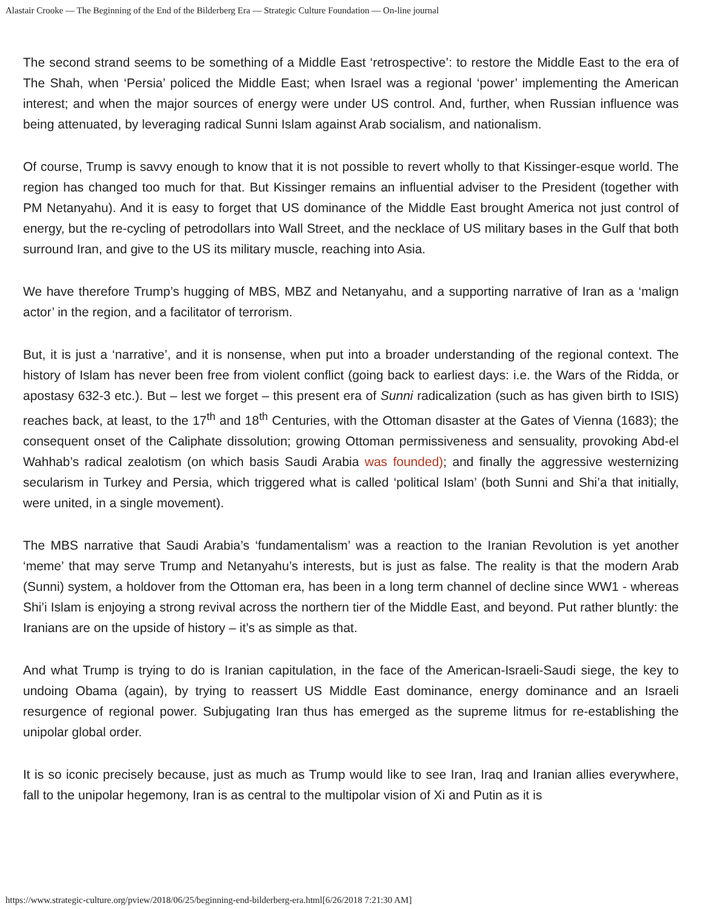Alastair Crooke — The Beginning of the End of the Bilderberg Era — Strategic Culture Foundation — On-line journal
The second strand seems to be something of a Middle East ‘retrospective’: to restore the Middle East to the era of The Shah, when ‘Persia’ policed the Middle East; when Israel was a regional ‘power’ implementing the American interest; and when the major sources of energy were under US control. And, further, when Russian influence was being attenuated, by leveraging radical Sunni Islam against Arab socialism, and nationalism.
Of course, Trump is savvy enough to know that it is not possible to revert wholly to that Kissinger-esque world. The region has changed too much for that. But Kissinger remains an influential adviser to the President (together with PM Netanyahu). And it is easy to forget that US dominance of the Middle East brought America not just control of energy, but the re-cycling of petrodollars into Wall Street, and the necklace of US military bases in the Gulf that both surround Iran, and give to the US its military muscle, reaching into Asia.
We have therefore Trump’s hugging of MBS, MBZ and Netanyahu, and a supporting narrative of Iran as a ‘malign actor’ in the region, and a facilitator of terrorism.
But, it is just a ‘narrative’, and it is nonsense, when put into a broader understanding of the regional context. The history of Islam has never been free from violent conflict (going back to earliest days: i.e. the Wars of the Ridda, or apostasy 632-3 etc.). But – lest we forget – this present era of Sunni radicalization (such as has given birth to ISIS) reaches back, at least, to the 17<sup>th</sup> and 18<sup>th</sup> Centuries, with the Ottoman disaster at the Gates of Vienna (1683); the consequent onset of the Caliphate dissolution; growing Ottoman permissiveness and sensuality, provoking Abd-el Wahhab’s radical zealotism (on which basis Saudi Arabia was founded); and finally the aggressive westernizing secularism in Turkey and Persia, which triggered what is called ‘political Islam’ (both Sunni and Shi’a that initially, were united, in a single movement).
The MBS narrative that Saudi Arabia’s ‘fundamentalism’ was a reaction to the Iranian Revolution is yet another ‘meme’ that may serve Trump and Netanyahu’s interests, but is just as false. The reality is that the modern Arab (Sunni) system, a holdover from the Ottoman era, has been in a long term channel of decline since WW1 - whereas Shi’i Islam is enjoying a strong revival across the northern tier of the Middle East, and beyond. Put rather bluntly: the Iranians are on the upside of history – it’s as simple as that.
And what Trump is trying to do is Iranian capitulation, in the face of the American-Israeli-Saudi siege, the key to undoing Obama (again), by trying to reassert US Middle East dominance, energy dominance and an Israeli resurgence of regional power. Subjugating Iran thus has emerged as the supreme litmus for re-establishing the unipolar global order.
It is so iconic precisely because, just as much as Trump would like to see Iran, Iraq and Iranian allies everywhere, fall to the unipolar hegemony, Iran is as central to the multipolar vision of Xi and Putin as it is
https://www.strategic-culture.org/pview/2018/06/25/beginning-end-bilderberg-era.html[6/26/2018 7:21:30 AM]